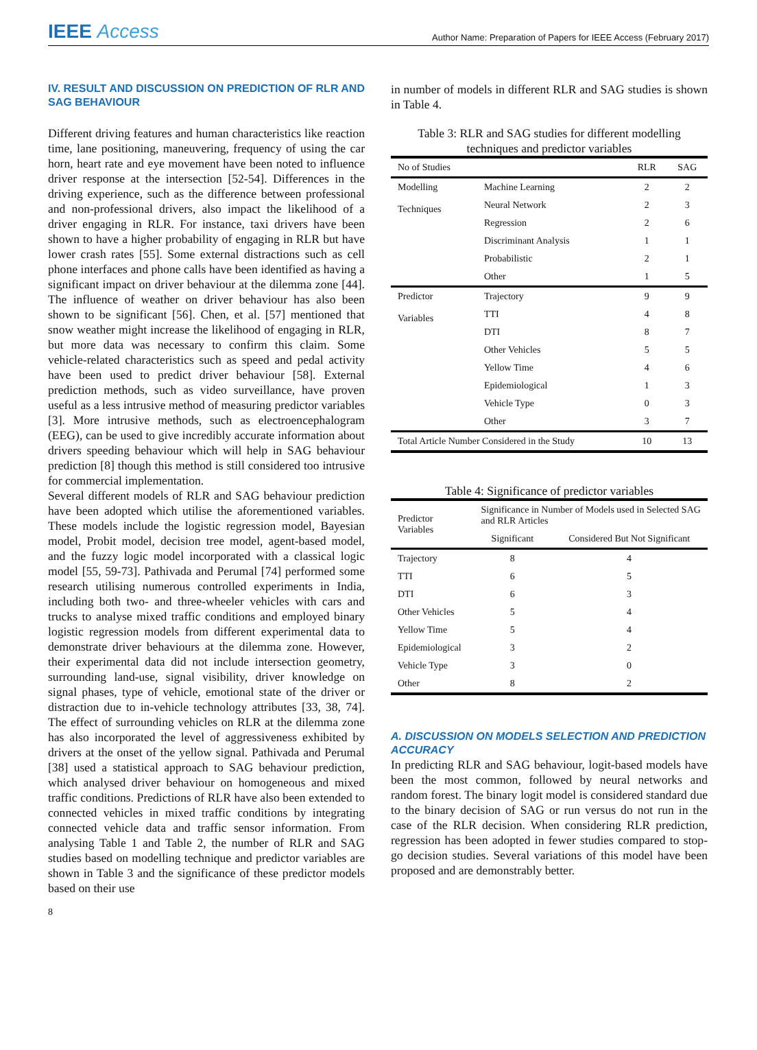IEEE Access
Author Name: Preparation of Papers for IEEE Access (February 2017)
IV. RESULT AND DISCUSSION ON PREDICTION OF RLR AND SAG BEHAVIOUR
Different driving features and human characteristics like reaction time, lane positioning, maneuvering, frequency of using the car horn, heart rate and eye movement have been noted to influence driver response at the intersection [52-54]. Differences in the driving experience, such as the difference between professional and non-professional drivers, also impact the likelihood of a driver engaging in RLR. For instance, taxi drivers have been shown to have a higher probability of engaging in RLR but have lower crash rates [55]. Some external distractions such as cell phone interfaces and phone calls have been identified as having a significant impact on driver behaviour at the dilemma zone [44]. The influence of weather on driver behaviour has also been shown to be significant [56]. Chen, et al. [57] mentioned that snow weather might increase the likelihood of engaging in RLR, but more data was necessary to confirm this claim. Some vehicle-related characteristics such as speed and pedal activity have been used to predict driver behaviour [58]. External prediction methods, such as video surveillance, have proven useful as a less intrusive method of measuring predictor variables [3]. More intrusive methods, such as electroencephalogram (EEG), can be used to give incredibly accurate information about drivers speeding behaviour which will help in SAG behaviour prediction [8] though this method is still considered too intrusive for commercial implementation.
Several different models of RLR and SAG behaviour prediction have been adopted which utilise the aforementioned variables. These models include the logistic regression model, Bayesian model, Probit model, decision tree model, agent-based model, and the fuzzy logic model incorporated with a classical logic model [55, 59-73]. Pathivada and Perumal [74] performed some research utilising numerous controlled experiments in India, including both two- and three-wheeler vehicles with cars and trucks to analyse mixed traffic conditions and employed binary logistic regression models from different experimental data to demonstrate driver behaviours at the dilemma zone. However, their experimental data did not include intersection geometry, surrounding land-use, signal visibility, driver knowledge on signal phases, type of vehicle, emotional state of the driver or distraction due to in-vehicle technology attributes [33, 38, 74]. The effect of surrounding vehicles on RLR at the dilemma zone has also incorporated the level of aggressiveness exhibited by drivers at the onset of the yellow signal. Pathivada and Perumal [38] used a statistical approach to SAG behaviour prediction, which analysed driver behaviour on homogeneous and mixed traffic conditions. Predictions of RLR have also been extended to connected vehicles in mixed traffic conditions by integrating connected vehicle data and traffic sensor information. From analysing Table 1 and Table 2, the number of RLR and SAG studies based on modelling technique and predictor variables are shown in Table 3 and the significance of these predictor models based on their use
in number of models in different RLR and SAG studies is shown in Table 4.
Table 3: RLR and SAG studies for different modelling techniques and predictor variables
| No of Studies | | RLR | SAG |
| --- | --- | --- | --- |
| Modelling Techniques | Machine Learning | 2 | 2 |
| | Neural Network | 2 | 3 |
| | Regression | 2 | 6 |
| | Discriminant Analysis | 1 | 1 |
| | Probabilistic | 2 | 1 |
| | Other | 1 | 5 |
| Predictor Variables | Trajectory | 9 | 9 |
| | TTI | 4 | 8 |
| | DTI | 8 | 7 |
| | Other Vehicles | 5 | 5 |
| | Yellow Time | 4 | 6 |
| | Epidemiological | 1 | 3 |
| | Vehicle Type | 0 | 3 |
| | Other | 3 | 7 |
| Total Article Number Considered in the Study | | 10 | 13 |
Table 4: Significance of predictor variables
| Predictor Variables | Significance in Number of Models used in Selected SAG and RLR Articles | |
| --- | --- | --- |
| | Significant | Considered But Not Significant |
| Trajectory | 8 | 4 |
| TTI | 6 | 5 |
| DTI | 6 | 3 |
| Other Vehicles | 5 | 4 |
| Yellow Time | 5 | 4 |
| Epidemiological | 3 | 2 |
| Vehicle Type | 3 | 0 |
| Other | 8 | 2 |
A. DISCUSSION ON MODELS SELECTION AND PREDICTION ACCURACY
In predicting RLR and SAG behaviour, logit-based models have been the most common, followed by neural networks and random forest. The binary logit model is considered standard due to the binary decision of SAG or run versus do not run in the case of the RLR decision. When considering RLR prediction, regression has been adopted in fewer studies compared to stop-go decision studies. Several variations of this model have been proposed and are demonstrably better.
8